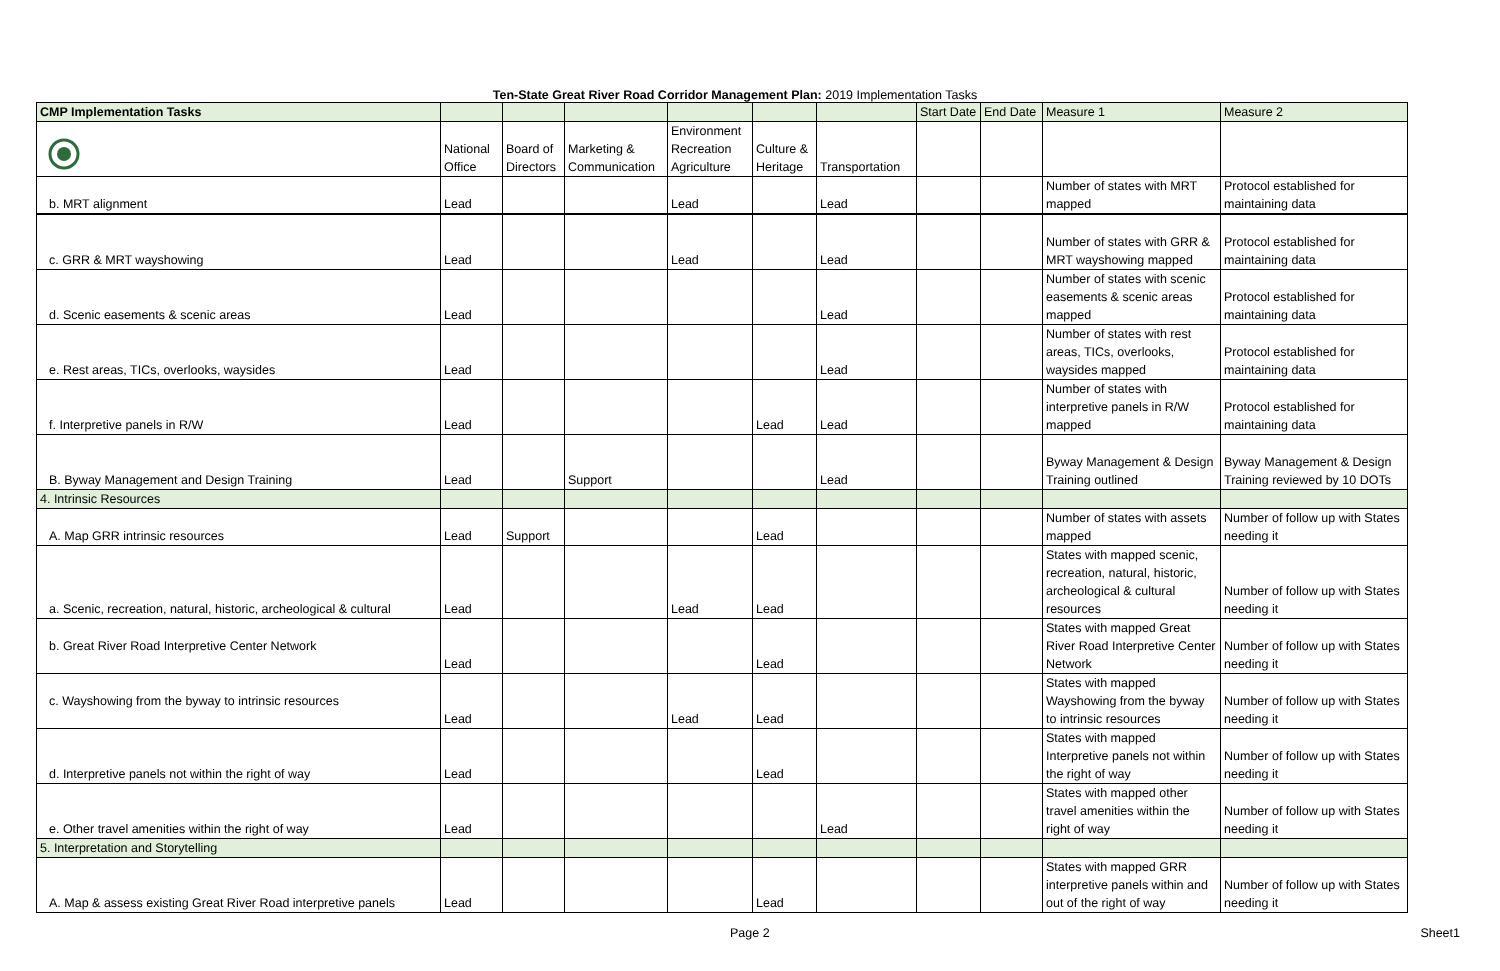Ten-State Great River Road Corridor Management Plan: 2019 Implementation Tasks
| CMP Implementation Tasks | | | | | | | Start Date | End Date | Measure 1 | Measure 2 |
| --- | --- | --- | --- | --- | --- | --- | --- | --- | --- | --- |
| | National Office | Board of Directors | Marketing & Communication | Environment Recreation Agriculture | Culture & Heritage | Transportation | | | | |
| b. MRT alignment | Lead | | | Lead | | Lead | | | Number of states with MRT mapped | Protocol established for maintaining data |
| c. GRR & MRT wayshowing | Lead | | | Lead | | Lead | | | Number of states with GRR & MRT wayshowing mapped | Protocol established for maintaining data |
| d. Scenic easements & scenic areas | Lead | | | | | Lead | | | Number of states with scenic easements & scenic areas mapped | Protocol established for maintaining data |
| e. Rest areas, TICs, overlooks, waysides | Lead | | | | | Lead | | | Number of states with rest areas, TICs, overlooks, waysides mapped | Protocol established for maintaining data |
| f. Interpretive panels in R/W | Lead | | | | Lead | Lead | | | Number of states with interpretive panels in R/W mapped | Protocol established for maintaining data |
| B. Byway Management and Design Training | Lead | | Support | | | Lead | | | Byway Management & Design Training outlined | Byway Management & Design Training reviewed by 10 DOTs |
| 4. Intrinsic Resources | | | | | | | | | | |
| A. Map GRR intrinsic resources | Lead | Support | | | Lead | | | | Number of states with assets mapped | Number of follow up with States needing it |
| a. Scenic, recreation, natural, historic, archeological & cultural | Lead | | | Lead | Lead | | | | States with mapped scenic, recreation, natural, historic, archeological & cultural resources | Number of follow up with States needing it |
| b. Great River Road Interpretive Center Network | Lead | | | | Lead | | | | States with mapped Great River Road Interpretive Center Network | Number of follow up with States needing it |
| c. Wayshowing from the byway to intrinsic resources | Lead | | | Lead | Lead | | | | States with mapped Wayshowing from the byway to intrinsic resources | Number of follow up with States needing it |
| d. Interpretive panels not within the right of way | Lead | | | | Lead | | | | States with mapped Interpretive panels not within the right of way | Number of follow up with States needing it |
| e. Other travel amenities within the right of way | Lead | | | | | Lead | | | States with mapped other travel amenities within the right of way | Number of follow up with States needing it |
| 5. Interpretation and Storytelling | | | | | | | | | | |
| A. Map & assess existing Great River Road interpretive panels | Lead | | | | Lead | | | | States with mapped GRR interpretive panels within and out of the right of way | Number of follow up with States needing it |
Page 2 Sheet1